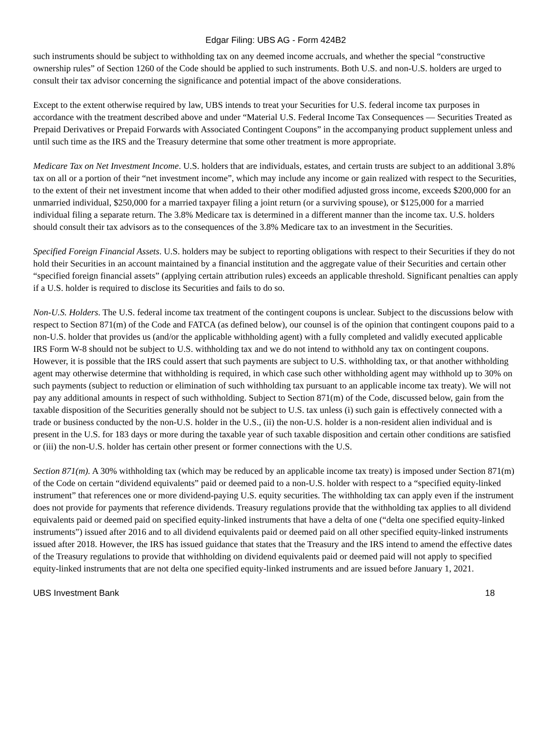Edgar Filing: UBS AG - Form 424B2
such instruments should be subject to withholding tax on any deemed income accruals, and whether the special “constructive ownership rules” of Section 1260 of the Code should be applied to such instruments. Both U.S. and non-U.S. holders are urged to consult their tax advisor concerning the significance and potential impact of the above considerations.
Except to the extent otherwise required by law, UBS intends to treat your Securities for U.S. federal income tax purposes in accordance with the treatment described above and under “Material U.S. Federal Income Tax Consequences — Securities Treated as Prepaid Derivatives or Prepaid Forwards with Associated Contingent Coupons” in the accompanying product supplement unless and until such time as the IRS and the Treasury determine that some other treatment is more appropriate.
Medicare Tax on Net Investment Income. U.S. holders that are individuals, estates, and certain trusts are subject to an additional 3.8% tax on all or a portion of their “net investment income”, which may include any income or gain realized with respect to the Securities, to the extent of their net investment income that when added to their other modified adjusted gross income, exceeds $200,000 for an unmarried individual, $250,000 for a married taxpayer filing a joint return (or a surviving spouse), or $125,000 for a married individual filing a separate return. The 3.8% Medicare tax is determined in a different manner than the income tax. U.S. holders should consult their tax advisors as to the consequences of the 3.8% Medicare tax to an investment in the Securities.
Specified Foreign Financial Assets. U.S. holders may be subject to reporting obligations with respect to their Securities if they do not hold their Securities in an account maintained by a financial institution and the aggregate value of their Securities and certain other “specified foreign financial assets” (applying certain attribution rules) exceeds an applicable threshold. Significant penalties can apply if a U.S. holder is required to disclose its Securities and fails to do so.
Non-U.S. Holders. The U.S. federal income tax treatment of the contingent coupons is unclear. Subject to the discussions below with respect to Section 871(m) of the Code and FATCA (as defined below), our counsel is of the opinion that contingent coupons paid to a non-U.S. holder that provides us (and/or the applicable withholding agent) with a fully completed and validly executed applicable IRS Form W-8 should not be subject to U.S. withholding tax and we do not intend to withhold any tax on contingent coupons. However, it is possible that the IRS could assert that such payments are subject to U.S. withholding tax, or that another withholding agent may otherwise determine that withholding is required, in which case such other withholding agent may withhold up to 30% on such payments (subject to reduction or elimination of such withholding tax pursuant to an applicable income tax treaty). We will not pay any additional amounts in respect of such withholding. Subject to Section 871(m) of the Code, discussed below, gain from the taxable disposition of the Securities generally should not be subject to U.S. tax unless (i) such gain is effectively connected with a trade or business conducted by the non-U.S. holder in the U.S., (ii) the non-U.S. holder is a non-resident alien individual and is present in the U.S. for 183 days or more during the taxable year of such taxable disposition and certain other conditions are satisfied or (iii) the non-U.S. holder has certain other present or former connections with the U.S.
Section 871(m). A 30% withholding tax (which may be reduced by an applicable income tax treaty) is imposed under Section 871(m) of the Code on certain “dividend equivalents” paid or deemed paid to a non-U.S. holder with respect to a “specified equity-linked instrument” that references one or more dividend-paying U.S. equity securities. The withholding tax can apply even if the instrument does not provide for payments that reference dividends. Treasury regulations provide that the withholding tax applies to all dividend equivalents paid or deemed paid on specified equity-linked instruments that have a delta of one (“delta one specified equity-linked instruments”) issued after 2016 and to all dividend equivalents paid or deemed paid on all other specified equity-linked instruments issued after 2018. However, the IRS has issued guidance that states that the Treasury and the IRS intend to amend the effective dates of the Treasury regulations to provide that withholding on dividend equivalents paid or deemed paid will not apply to specified equity-linked instruments that are not delta one specified equity-linked instruments and are issued before January 1, 2021.
UBS Investment Bank 18